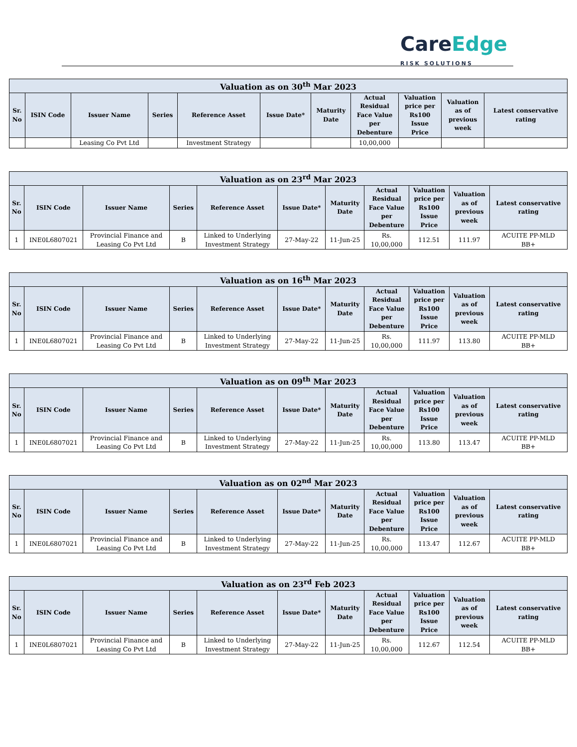CareEdge
RISK SOLUTIONS
| Valuation as on 30<sup>th</sup> Mar 2023 | | | | | | | | | | |
| --- | --- | --- | --- | --- | --- | --- | --- | --- | --- | --- |
| Sr. No | ISIN Code | Issuer Name | Series | Reference Asset | Issue Date* | Maturity Date | Actual Residual Face Value per Debenture | Valuation price per Rs100 Issue Price | Valuation as of previous week | Latest conservative rating |
| | | Leasing Co Pvt Ltd | | Investment Strategy | | | 10,00,000 | | | |
| Valuation as on 23<sup>rd</sup> Mar 2023 | | | | | | | | | | |
| --- | --- | --- | --- | --- | --- | --- | --- | --- | --- | --- |
| Sr. No | ISIN Code | Issuer Name | Series | Reference Asset | Issue Date* | Maturity Date | Actual Residual Face Value per Debenture | Valuation price per Rs100 Issue Price | Valuation as of previous week | Latest conservative rating |
| 1 | INE0L6807021 | Provincial Finance and Leasing Co Pvt Ltd | B | Linked to Underlying Investment Strategy | 27-May-22 | 11-Jun-25 | Rs. 10,00,000 | 112.51 | 111.97 | ACUITE PP-MLD BB+ |
| Valuation as on 16<sup>th</sup> Mar 2023 | | | | | | | | | | |
| --- | --- | --- | --- | --- | --- | --- | --- | --- | --- | --- |
| Sr. No | ISIN Code | Issuer Name | Series | Reference Asset | Issue Date* | Maturity Date | Actual Residual Face Value per Debenture | Valuation price per Rs100 Issue Price | Valuation as of previous week | Latest conservative rating |
| 1 | INE0L6807021 | Provincial Finance and Leasing Co Pvt Ltd | B | Linked to Underlying Investment Strategy | 27-May-22 | 11-Jun-25 | Rs. 10,00,000 | 111.97 | 113.80 | ACUITE PP-MLD BB+ |
| Valuation as on 09<sup>th</sup> Mar 2023 | | | | | | | | | | |
| --- | --- | --- | --- | --- | --- | --- | --- | --- | --- | --- |
| Sr. No | ISIN Code | Issuer Name | Series | Reference Asset | Issue Date* | Maturity Date | Actual Residual Face Value per Debenture | Valuation price per Rs100 Issue Price | Valuation as of previous week | Latest conservative rating |
| 1 | INE0L6807021 | Provincial Finance and Leasing Co Pvt Ltd | B | Linked to Underlying Investment Strategy | 27-May-22 | 11-Jun-25 | Rs. 10,00,000 | 113.80 | 113.47 | ACUITE PP-MLD BB+ |
| Valuation as on 02<sup>nd</sup> Mar 2023 | | | | | | | | | | |
| --- | --- | --- | --- | --- | --- | --- | --- | --- | --- | --- |
| Sr. No | ISIN Code | Issuer Name | Series | Reference Asset | Issue Date* | Maturity Date | Actual Residual Face Value per Debenture | Valuation price per Rs100 Issue Price | Valuation as of previous week | Latest conservative rating |
| 1 | INE0L6807021 | Provincial Finance and Leasing Co Pvt Ltd | B | Linked to Underlying Investment Strategy | 27-May-22 | 11-Jun-25 | Rs. 10,00,000 | 113.47 | 112.67 | ACUITE PP-MLD BB+ |
| Valuation as on 23<sup>rd</sup> Feb 2023 | | | | | | | | | | |
| --- | --- | --- | --- | --- | --- | --- | --- | --- | --- | --- |
| Sr. No | ISIN Code | Issuer Name | Series | Reference Asset | Issue Date* | Maturity Date | Actual Residual Face Value per Debenture | Valuation price per Rs100 Issue Price | Valuation as of previous week | Latest conservative rating |
| 1 | INE0L6807021 | Provincial Finance and Leasing Co Pvt Ltd | B | Linked to Underlying Investment Strategy | 27-May-22 | 11-Jun-25 | Rs. 10,00,000 | 112.67 | 112.54 | ACUITE PP-MLD BB+ |